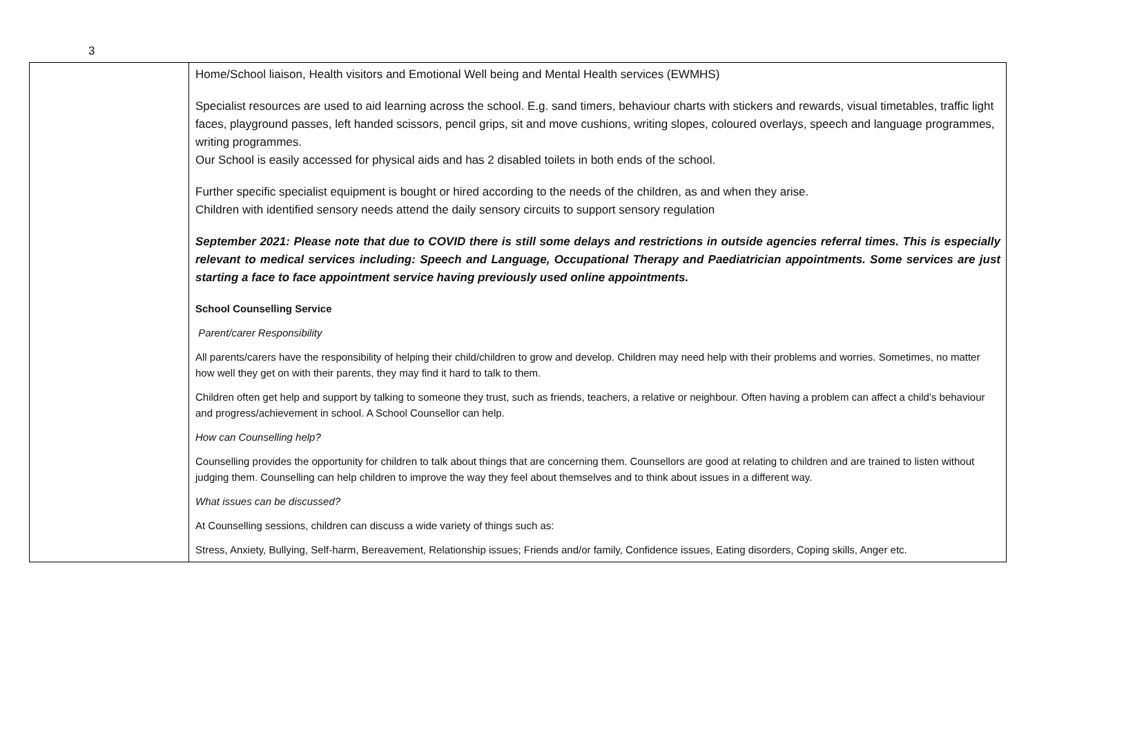3
| | Home/School liaison, Health visitors and Emotional Well being and Mental Health services (EWMHS) Specialist resources are used to aid learning across the school. E.g. sand timers, behaviour charts with stickers and rewards, visual timetables, traffic light faces, playground passes, left handed scissors, pencil grips, sit and move cushions, writing slopes, coloured overlays, speech and language programmes, writing programmes. Our School is easily accessed for physical aids and has 2 disabled toilets in both ends of the school. Further specific specialist equipment is bought or hired according to the needs of the children, as and when they arise. Children with identified sensory needs attend the daily sensory circuits to support sensory regulation September 2021: Please note that due to COVID there is still some delays and restrictions in outside agencies referral times. This is especially relevant to medical services including: Speech and Language, Occupational Therapy and Paediatrician appointments. Some services are just starting a face to face appointment service having previously used online appointments. School Counselling Service Parent/carer Responsibility All parents/carers have the responsibility of helping their child/children to grow and develop. Children may need help with their problems and worries. Sometimes, no matter how well they get on with their parents, they may find it hard to talk to them. Children often get help and support by talking to someone they trust, such as friends, teachers, a relative or neighbour. Often having a problem can affect a child’s behaviour and progress/achievement in school. A School Counsellor can help. How can Counselling help? Counselling provides the opportunity for children to talk about things that are concerning them. Counsellors are good at relating to children and are trained to listen without judging them. Counselling can help children to improve the way they feel about themselves and to think about issues in a different way. What issues can be discussed? At Counselling sessions, children can discuss a wide variety of things such as: Stress, Anxiety, Bullying, Self-harm, Bereavement, Relationship issues; Friends and/or family, Confidence issues, Eating disorders, Coping skills, Anger etc. |